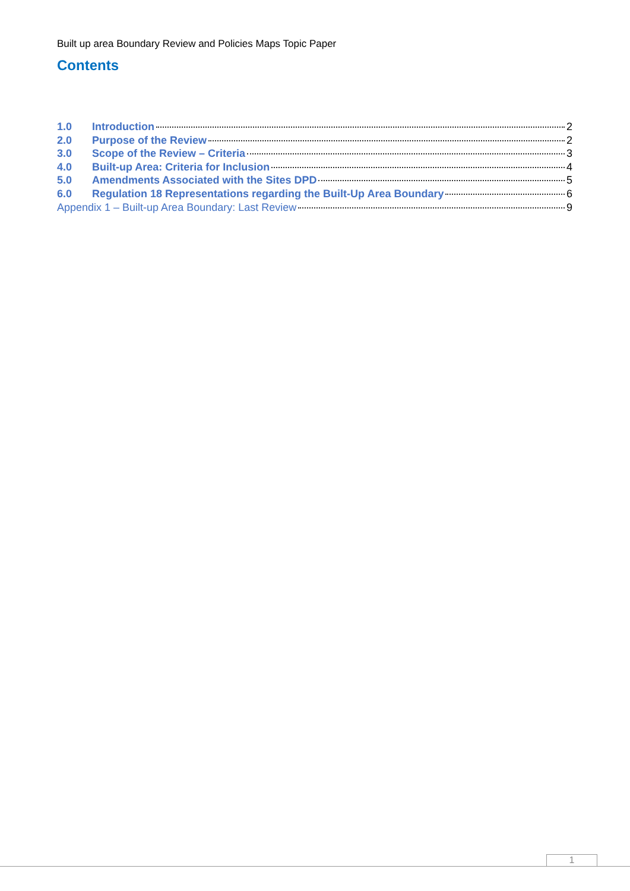Built up area Boundary Review and Policies Maps Topic Paper
Contents
1.0 Introduction 2
2.0 Purpose of the Review 2
3.0 Scope of the Review – Criteria 3
4.0 Built-up Area: Criteria for Inclusion 4
5.0 Amendments Associated with the Sites DPD 5
6.0 Regulation 18 Representations regarding the Built-Up Area Boundary 6
Appendix 1 – Built-up Area Boundary: Last Review 9
1